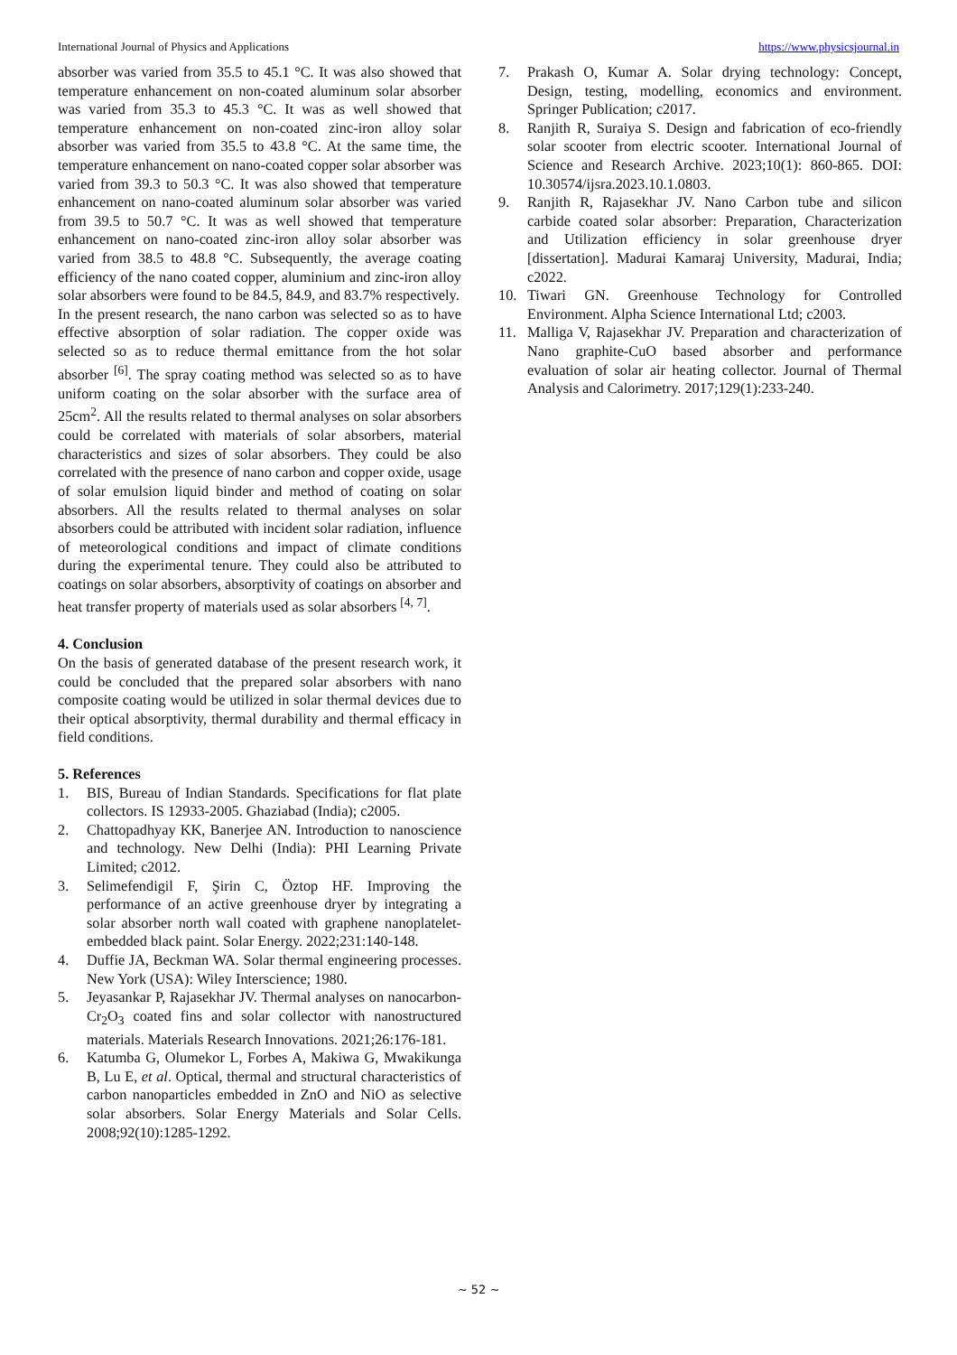International Journal of Physics and Applications https://www.physicsjournal.in
absorber was varied from 35.5 to 45.1 °C. It was also showed that temperature enhancement on non-coated aluminum solar absorber was varied from 35.3 to 45.3 °C. It was as well showed that temperature enhancement on non-coated zinc-iron alloy solar absorber was varied from 35.5 to 43.8 °C. At the same time, the temperature enhancement on nano-coated copper solar absorber was varied from 39.3 to 50.3 °C. It was also showed that temperature enhancement on nano-coated aluminum solar absorber was varied from 39.5 to 50.7 °C. It was as well showed that temperature enhancement on nano-coated zinc-iron alloy solar absorber was varied from 38.5 to 48.8 °C. Subsequently, the average coating efficiency of the nano coated copper, aluminium and zinc-iron alloy solar absorbers were found to be 84.5, 84.9, and 83.7% respectively.
In the present research, the nano carbon was selected so as to have effective absorption of solar radiation. The copper oxide was selected so as to reduce thermal emittance from the hot solar absorber <sup>[6]</sup>. The spray coating method was selected so as to have uniform coating on the solar absorber with the surface area of 25cm<sup>2</sup>. All the results related to thermal analyses on solar absorbers could be correlated with materials of solar absorbers, material characteristics and sizes of solar absorbers. They could be also correlated with the presence of nano carbon and copper oxide, usage of solar emulsion liquid binder and method of coating on solar absorbers. All the results related to thermal analyses on solar absorbers could be attributed with incident solar radiation, influence of meteorological conditions and impact of climate conditions during the experimental tenure. They could also be attributed to coatings on solar absorbers, absorptivity of coatings on absorber and heat transfer property of materials used as solar absorbers <sup>[4, 7]</sup>.
4. Conclusion
On the basis of generated database of the present research work, it could be concluded that the prepared solar absorbers with nano composite coating would be utilized in solar thermal devices due to their optical absorptivity, thermal durability and thermal efficacy in field conditions.
5. References
1. BIS, Bureau of Indian Standards. Specifications for flat plate collectors. IS 12933-2005. Ghaziabad (India); c2005.
2. Chattopadhyay KK, Banerjee AN. Introduction to nanoscience and technology. New Delhi (India): PHI Learning Private Limited; c2012.
3. Selimefendigil F, Şirin C, Öztop HF. Improving the performance of an active greenhouse dryer by integrating a solar absorber north wall coated with graphene nanoplatelet-embedded black paint. Solar Energy. 2022;231:140-148.
4. Duffie JA, Beckman WA. Solar thermal engineering processes. New York (USA): Wiley Interscience; 1980.
5. Jeyasankar P, Rajasekhar JV. Thermal analyses on nanocarbon-Cr<sub>2</sub>O<sub>3</sub> coated fins and solar collector with nanostructured materials. Materials Research Innovations. 2021;26:176-181.
6. Katumba G, Olumekor L, Forbes A, Makiwa G, Mwakikunga B, Lu E, et al. Optical, thermal and structural characteristics of carbon nanoparticles embedded in ZnO and NiO as selective solar absorbers. Solar Energy Materials and Solar Cells. 2008;92(10):1285-1292.
7. Prakash O, Kumar A. Solar drying technology: Concept, Design, testing, modelling, economics and environment. Springer Publication; c2017.
8. Ranjith R, Suraiya S. Design and fabrication of eco-friendly solar scooter from electric scooter. International Journal of Science and Research Archive. 2023;10(1): 860-865. DOI: 10.30574/ijsra.2023.10.1.0803.
9. Ranjith R, Rajasekhar JV. Nano Carbon tube and silicon carbide coated solar absorber: Preparation, Characterization and Utilization efficiency in solar greenhouse dryer [dissertation]. Madurai Kamaraj University, Madurai, India; c2022.
10. Tiwari GN. Greenhouse Technology for Controlled Environment. Alpha Science International Ltd; c2003.
11. Malliga V, Rajasekhar JV. Preparation and characterization of Nano graphite-CuO based absorber and performance evaluation of solar air heating collector. Journal of Thermal Analysis and Calorimetry. 2017;129(1):233-240.
~ 52 ~